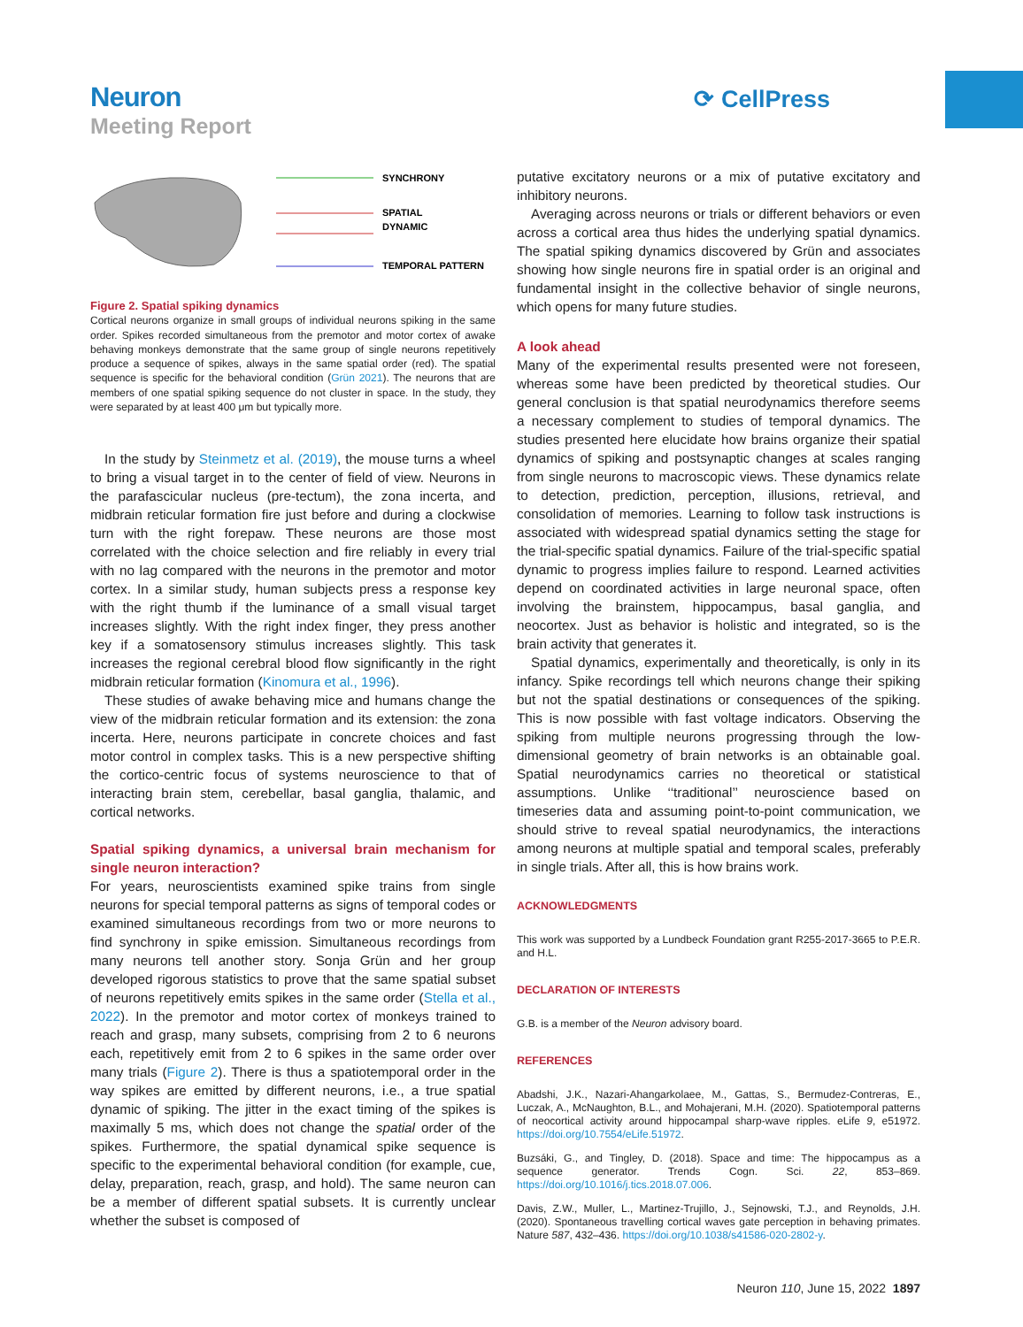Neuron
Meeting Report
⟳ CellPress
SYNCHRONY
SPATIAL
DYNAMIC
TEMPORAL PATTERN
Figure 2. Spatial spiking dynamics
Cortical neurons organize in small groups of individual neurons spiking in the same order. Spikes recorded simultaneous from the premotor and motor cortex of awake behaving monkeys demonstrate that the same group of single neurons repetitively produce a sequence of spikes, always in the same spatial order (red). The spatial sequence is specific for the behavioral condition (Grün 2021). The neurons that are members of one spatial spiking sequence do not cluster in space. In the study, they were separated by at least 400 μm but typically more.
In the study by Steinmetz et al. (2019), the mouse turns a wheel to bring a visual target in to the center of field of view. Neurons in the parafascicular nucleus (pre-tectum), the zona incerta, and midbrain reticular formation fire just before and during a clockwise turn with the right forepaw. These neurons are those most correlated with the choice selection and fire reliably in every trial with no lag compared with the neurons in the premotor and motor cortex. In a similar study, human subjects press a response key with the right thumb if the luminance of a small visual target increases slightly. With the right index finger, they press another key if a somatosensory stimulus increases slightly. This task increases the regional cerebral blood flow significantly in the right midbrain reticular formation (Kinomura et al., 1996).
These studies of awake behaving mice and humans change the view of the midbrain reticular formation and its extension: the zona incerta. Here, neurons participate in concrete choices and fast motor control in complex tasks. This is a new perspective shifting the cortico-centric focus of systems neuroscience to that of interacting brain stem, cerebellar, basal ganglia, thalamic, and cortical networks.
Spatial spiking dynamics, a universal brain mechanism for single neuron interaction?
For years, neuroscientists examined spike trains from single neurons for special temporal patterns as signs of temporal codes or examined simultaneous recordings from two or more neurons to find synchrony in spike emission. Simultaneous recordings from many neurons tell another story. Sonja Grün and her group developed rigorous statistics to prove that the same spatial subset of neurons repetitively emits spikes in the same order (Stella et al., 2022). In the premotor and motor cortex of monkeys trained to reach and grasp, many subsets, comprising from 2 to 6 neurons each, repetitively emit from 2 to 6 spikes in the same order over many trials (Figure 2). There is thus a spatiotemporal order in the way spikes are emitted by different neurons, i.e., a true spatial dynamic of spiking. The jitter in the exact timing of the spikes is maximally 5 ms, which does not change the spatial order of the spikes. Furthermore, the spatial dynamical spike sequence is specific to the experimental behavioral condition (for example, cue, delay, preparation, reach, grasp, and hold). The same neuron can be a member of different spatial subsets. It is currently unclear whether the subset is composed of
putative excitatory neurons or a mix of putative excitatory and inhibitory neurons.
Averaging across neurons or trials or different behaviors or even across a cortical area thus hides the underlying spatial dynamics. The spatial spiking dynamics discovered by Grün and associates showing how single neurons fire in spatial order is an original and fundamental insight in the collective behavior of single neurons, which opens for many future studies.
A look ahead
Many of the experimental results presented were not foreseen, whereas some have been predicted by theoretical studies. Our general conclusion is that spatial neurodynamics therefore seems a necessary complement to studies of temporal dynamics. The studies presented here elucidate how brains organize their spatial dynamics of spiking and postsynaptic changes at scales ranging from single neurons to macroscopic views. These dynamics relate to detection, prediction, perception, illusions, retrieval, and consolidation of memories. Learning to follow task instructions is associated with widespread spatial dynamics setting the stage for the trial-specific spatial dynamics. Failure of the trial-specific spatial dynamic to progress implies failure to respond. Learned activities depend on coordinated activities in large neuronal space, often involving the brainstem, hippocampus, basal ganglia, and neocortex. Just as behavior is holistic and integrated, so is the brain activity that generates it.
Spatial dynamics, experimentally and theoretically, is only in its infancy. Spike recordings tell which neurons change their spiking but not the spatial destinations or consequences of the spiking. This is now possible with fast voltage indicators. Observing the spiking from multiple neurons progressing through the low-dimensional geometry of brain networks is an obtainable goal. Spatial neurodynamics carries no theoretical or statistical assumptions. Unlike ‘‘traditional’’ neuroscience based on timeseries data and assuming point-to-point communication, we should strive to reveal spatial neurodynamics, the interactions among neurons at multiple spatial and temporal scales, preferably in single trials. After all, this is how brains work.
ACKNOWLEDGMENTS
This work was supported by a Lundbeck Foundation grant R255-2017-3665 to P.E.R. and H.L.
DECLARATION OF INTERESTS
G.B. is a member of the Neuron advisory board.
REFERENCES
Abadshi, J.K., Nazari-Ahangarkolaee, M., Gattas, S., Bermudez-Contreras, E., Luczak, A., McNaughton, B.L., and Mohajerani, M.H. (2020). Spatiotemporal patterns of neocortical activity around hippocampal sharp-wave ripples. eLife 9, e51972. https://doi.org/10.7554/eLife.51972.
Buzsáki, G., and Tingley, D. (2018). Space and time: The hippocampus as a sequence generator. Trends Cogn. Sci. 22, 853–869. https://doi.org/10.1016/j.tics.2018.07.006.
Davis, Z.W., Muller, L., Martinez-Trujillo, J., Sejnowski, T.J., and Reynolds, J.H. (2020). Spontaneous travelling cortical waves gate perception in behaving primates. Nature 587, 432–436. https://doi.org/10.1038/s41586-020-2802-y.
Neuron 110, June 15, 2022 1897